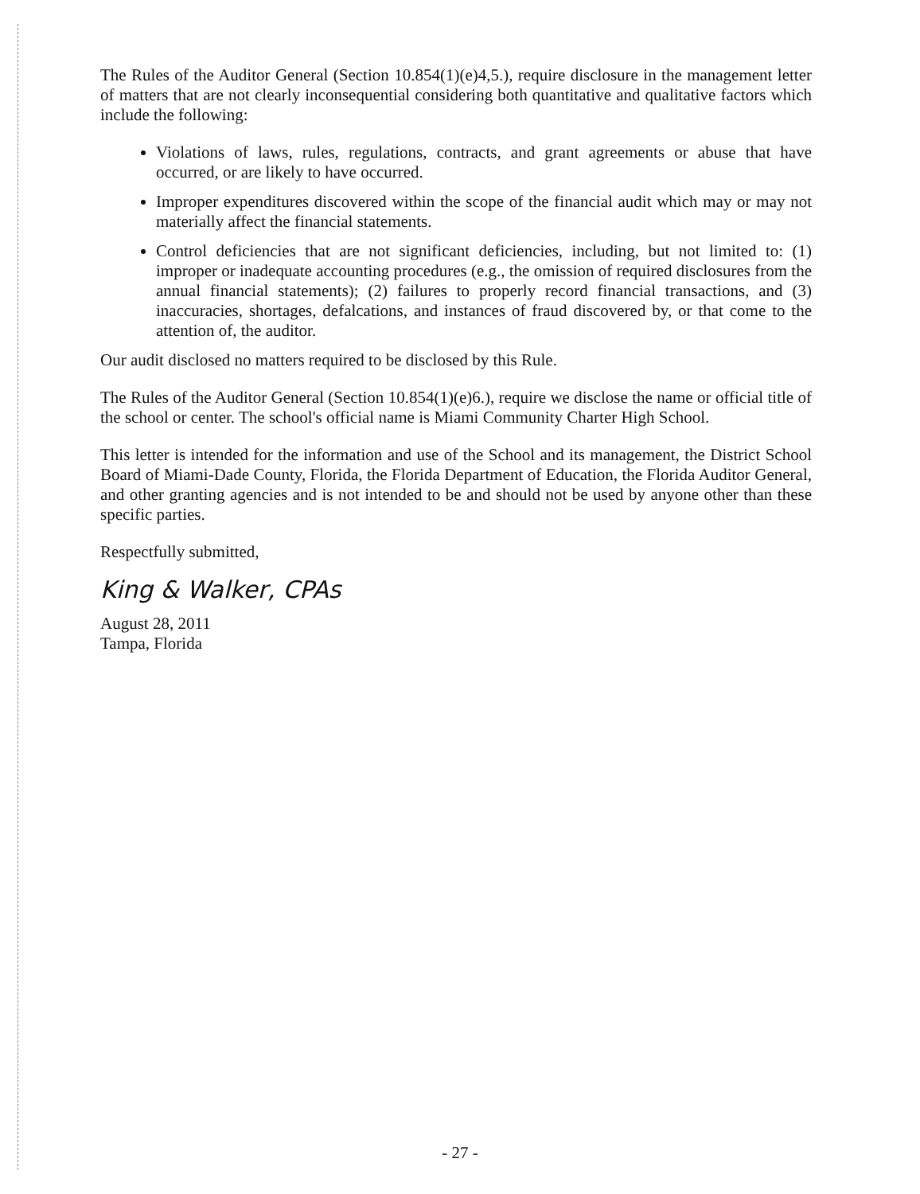The Rules of the Auditor General (Section 10.854(1)(e)4,5.), require disclosure in the management letter of matters that are not clearly inconsequential considering both quantitative and qualitative factors which include the following:
Violations of laws, rules, regulations, contracts, and grant agreements or abuse that have occurred, or are likely to have occurred.
Improper expenditures discovered within the scope of the financial audit which may or may not materially affect the financial statements.
Control deficiencies that are not significant deficiencies, including, but not limited to: (1) improper or inadequate accounting procedures (e.g., the omission of required disclosures from the annual financial statements); (2) failures to properly record financial transactions, and (3) inaccuracies, shortages, defalcations, and instances of fraud discovered by, or that come to the attention of, the auditor.
Our audit disclosed no matters required to be disclosed by this Rule.
The Rules of the Auditor General (Section 10.854(1)(e)6.), require we disclose the name or official title of the school or center. The school's official name is Miami Community Charter High School.
This letter is intended for the information and use of the School and its management, the District School Board of Miami-Dade County, Florida, the Florida Department of Education, the Florida Auditor General, and other granting agencies and is not intended to be and should not be used by anyone other than these specific parties.
Respectfully submitted,
King & Walker, CPAs
August 28, 2011
Tampa, Florida
- 27 -